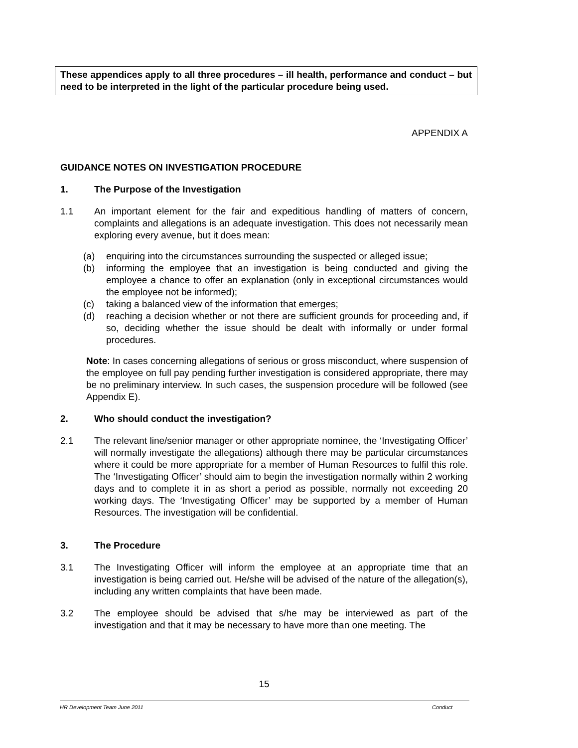These appendices apply to all three procedures – ill health, performance and conduct – but need to be interpreted in the light of the particular procedure being used.
APPENDIX A
GUIDANCE NOTES ON INVESTIGATION PROCEDURE
1. The Purpose of the Investigation
1.1 An important element for the fair and expeditious handling of matters of concern, complaints and allegations is an adequate investigation. This does not necessarily mean exploring every avenue, but it does mean:
(a) enquiring into the circumstances surrounding the suspected or alleged issue;
(b) informing the employee that an investigation is being conducted and giving the employee a chance to offer an explanation (only in exceptional circumstances would the employee not be informed);
(c) taking a balanced view of the information that emerges;
(d) reaching a decision whether or not there are sufficient grounds for proceeding and, if so, deciding whether the issue should be dealt with informally or under formal procedures.
Note: In cases concerning allegations of serious or gross misconduct, where suspension of the employee on full pay pending further investigation is considered appropriate, there may be no preliminary interview. In such cases, the suspension procedure will be followed (see Appendix E).
2. Who should conduct the investigation?
2.1 The relevant line/senior manager or other appropriate nominee, the ‘Investigating Officer’ will normally investigate the allegations) although there may be particular circumstances where it could be more appropriate for a member of Human Resources to fulfil this role. The ‘Investigating Officer’ should aim to begin the investigation normally within 2 working days and to complete it in as short a period as possible, normally not exceeding 20 working days. The ‘Investigating Officer’ may be supported by a member of Human Resources. The investigation will be confidential.
3. The Procedure
3.1 The Investigating Officer will inform the employee at an appropriate time that an investigation is being carried out. He/she will be advised of the nature of the allegation(s), including any written complaints that have been made.
3.2 The employee should be advised that s/he may be interviewed as part of the investigation and that it may be necessary to have more than one meeting. The
15
HR Development Team June 2011 Conduct